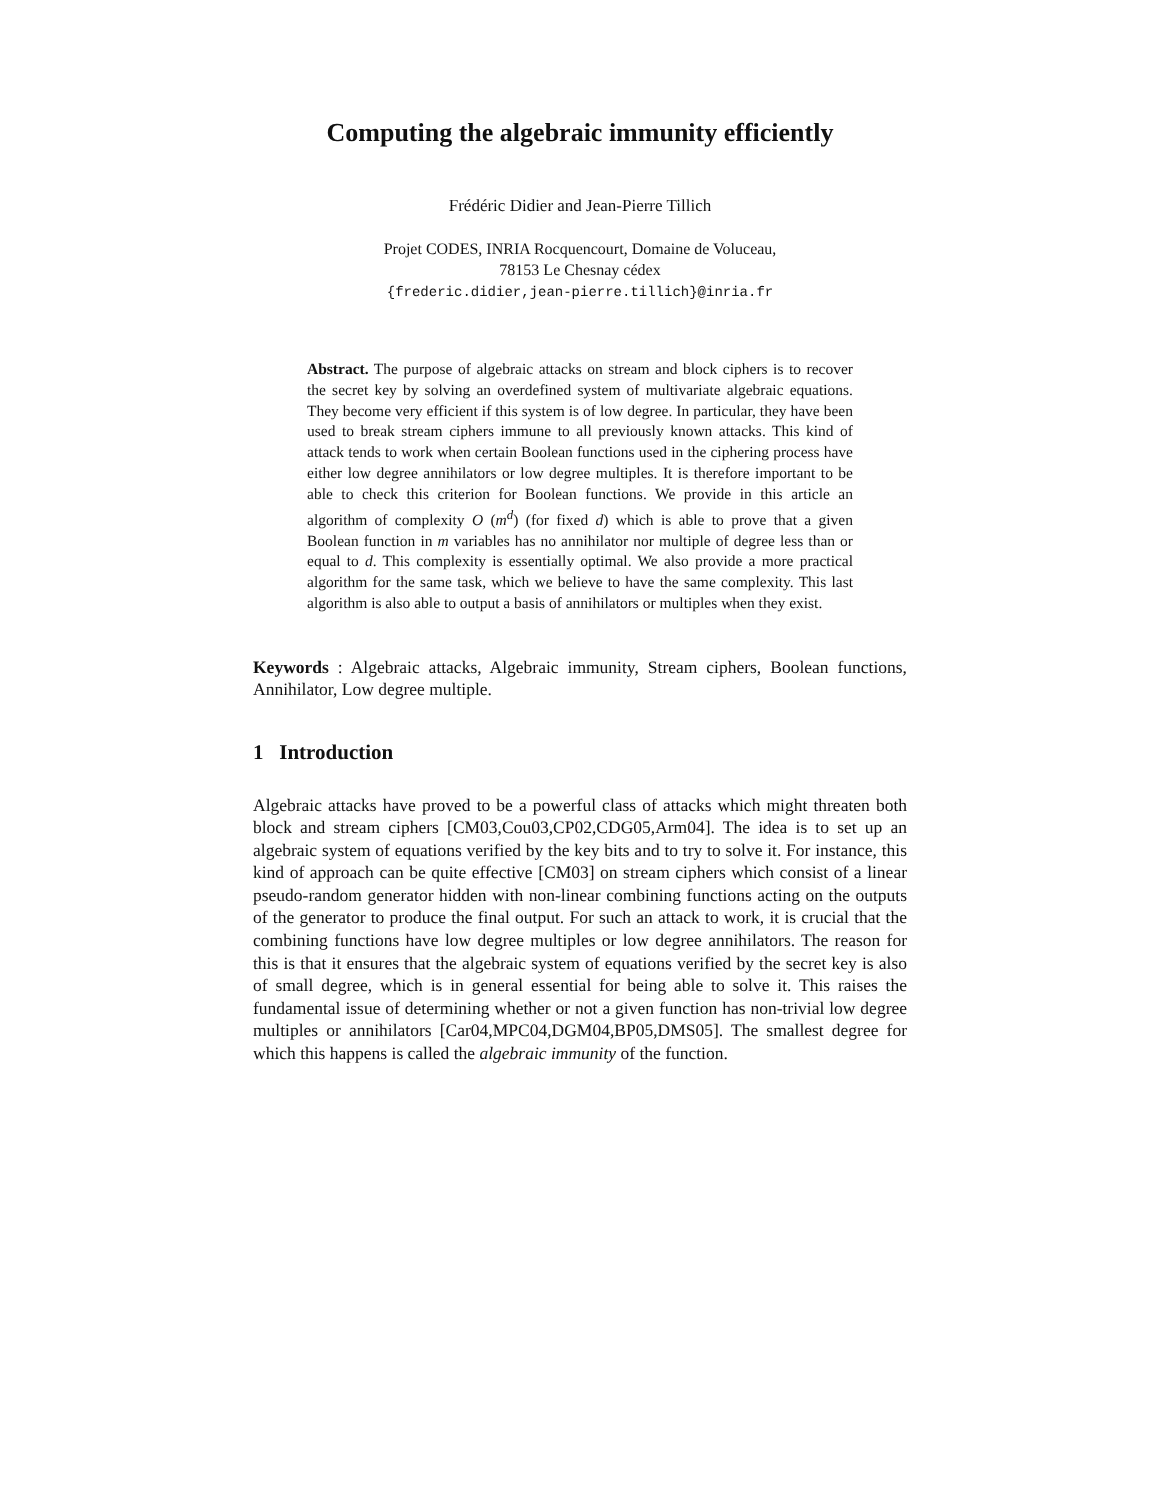Computing the algebraic immunity efficiently
Frédéric Didier and Jean-Pierre Tillich
Projet CODES, INRIA Rocquencourt, Domaine de Voluceau,
78153 Le Chesnay cédex
{frederic.didier,jean-pierre.tillich}@inria.fr
Abstract. The purpose of algebraic attacks on stream and block ciphers is to recover the secret key by solving an overdefined system of multivariate algebraic equations. They become very efficient if this system is of low degree. In particular, they have been used to break stream ciphers immune to all previously known attacks. This kind of attack tends to work when certain Boolean functions used in the ciphering process have either low degree annihilators or low degree multiples. It is therefore important to be able to check this criterion for Boolean functions. We provide in this article an algorithm of complexity O (m<sup>d</sup>) (for fixed d) which is able to prove that a given Boolean function in m variables has no annihilator nor multiple of degree less than or equal to d. This complexity is essentially optimal. We also provide a more practical algorithm for the same task, which we believe to have the same complexity. This last algorithm is also able to output a basis of annihilators or multiples when they exist.
Keywords : Algebraic attacks, Algebraic immunity, Stream ciphers, Boolean functions, Annihilator, Low degree multiple.
1 Introduction
Algebraic attacks have proved to be a powerful class of attacks which might threaten both block and stream ciphers [CM03,Cou03,CP02,CDG05,Arm04]. The idea is to set up an algebraic system of equations verified by the key bits and to try to solve it. For instance, this kind of approach can be quite effective [CM03] on stream ciphers which consist of a linear pseudo-random generator hidden with non-linear combining functions acting on the outputs of the generator to produce the final output. For such an attack to work, it is crucial that the combining functions have low degree multiples or low degree annihilators. The reason for this is that it ensures that the algebraic system of equations verified by the secret key is also of small degree, which is in general essential for being able to solve it. This raises the fundamental issue of determining whether or not a given function has non-trivial low degree multiples or annihilators [Car04,MPC04,DGM04,BP05,DMS05]. The smallest degree for which this happens is called the algebraic immunity of the function.